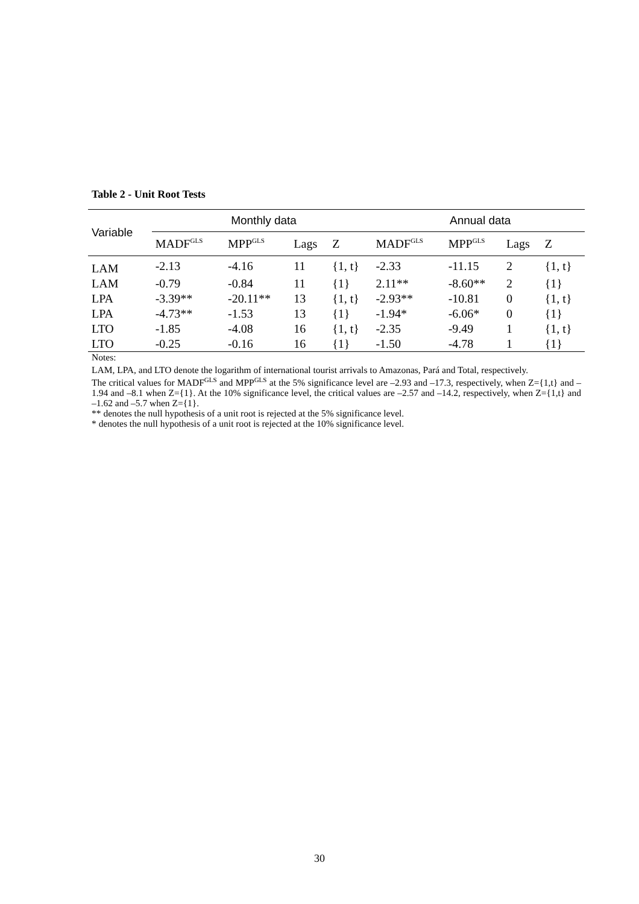Table 2 - Unit Root Tests
| Variable | Monthly data | | | | Annual data | | | |
| --- | --- | --- | --- | --- | --- | --- | --- | --- |
| | MADF<sup>GLS</sup> | MPP<sup>GLS</sup> | Lags | Z | MADF<sup>GLS</sup> | MPP<sup>GLS</sup> | Lags | Z |
| LAM | -2.13 | -4.16 | 11 | {1, t} | -2.33 | -11.15 | 2 | {1, t} |
| LAM | -0.79 | -0.84 | 11 | {1} | 2.11** | -8.60** | 2 | {1} |
| LPA | -3.39** | -20.11** | 13 | {1, t} | -2.93** | -10.81 | 0 | {1, t} |
| LPA | -4.73** | -1.53 | 13 | {1} | -1.94* | -6.06* | 0 | {1} |
| LTO | -1.85 | -4.08 | 16 | {1, t} | -2.35 | -9.49 | 1 | {1, t} |
| LTO | -0.25 | -0.16 | 16 | {1} | -1.50 | -4.78 | 1 | {1} |
Notes:
LAM, LPA, and LTO denote the logarithm of international tourist arrivals to Amazonas, Pará and Total, respectively.
The critical values for MADF<sup>GLS</sup> and MPP<sup>GLS</sup> at the 5% significance level are –2.93 and –17.3, respectively, when Z={1,t} and –1.94 and –8.1 when Z={1}. At the 10% significance level, the critical values are –2.57 and –14.2, respectively, when Z={1,t} and –1.62 and –5.7 when Z={1}.
** denotes the null hypothesis of a unit root is rejected at the 5% significance level.
* denotes the null hypothesis of a unit root is rejected at the 10% significance level.
30